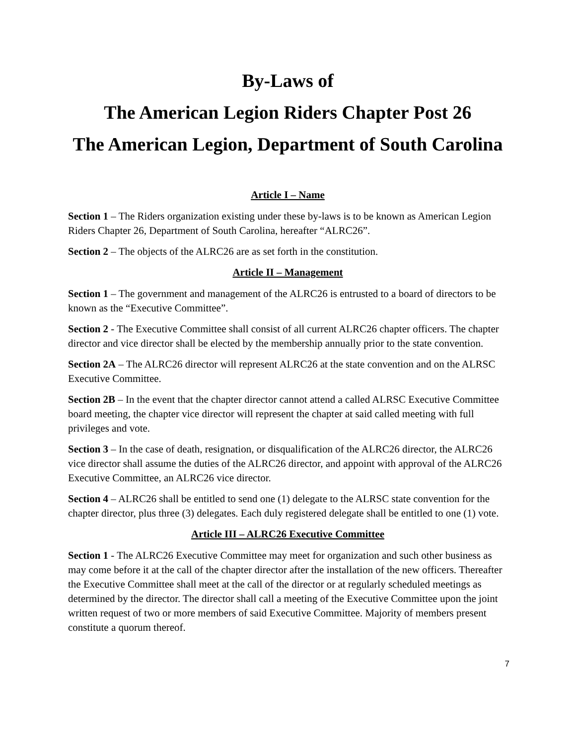By-Laws of
The American Legion Riders Chapter Post 26
The American Legion, Department of South Carolina
Article I – Name
Section 1 – The Riders organization existing under these by-laws is to be known as American Legion Riders Chapter 26, Department of South Carolina, hereafter “ALRC26”.
Section 2 – The objects of the ALRC26 are as set forth in the constitution.
Article II – Management
Section 1 – The government and management of the ALRC26 is entrusted to a board of directors to be known as the “Executive Committee”.
Section 2 - The Executive Committee shall consist of all current ALRC26 chapter officers. The chapter director and vice director shall be elected by the membership annually prior to the state convention.
Section 2A – The ALRC26 director will represent ALRC26 at the state convention and on the ALRSC Executive Committee.
Section 2B – In the event that the chapter director cannot attend a called ALRSC Executive Committee board meeting, the chapter vice director will represent the chapter at said called meeting with full privileges and vote.
Section 3 – In the case of death, resignation, or disqualification of the ALRC26 director, the ALRC26 vice director shall assume the duties of the ALRC26 director, and appoint with approval of the ALRC26 Executive Committee, an ALRC26 vice director.
Section 4 – ALRC26 shall be entitled to send one (1) delegate to the ALRSC state convention for the chapter director, plus three (3) delegates. Each duly registered delegate shall be entitled to one (1) vote.
Article III – ALRC26 Executive Committee
Section 1 - The ALRC26 Executive Committee may meet for organization and such other business as may come before it at the call of the chapter director after the installation of the new officers. Thereafter the Executive Committee shall meet at the call of the director or at regularly scheduled meetings as determined by the director. The director shall call a meeting of the Executive Committee upon the joint written request of two or more members of said Executive Committee. Majority of members present constitute a quorum thereof.
7